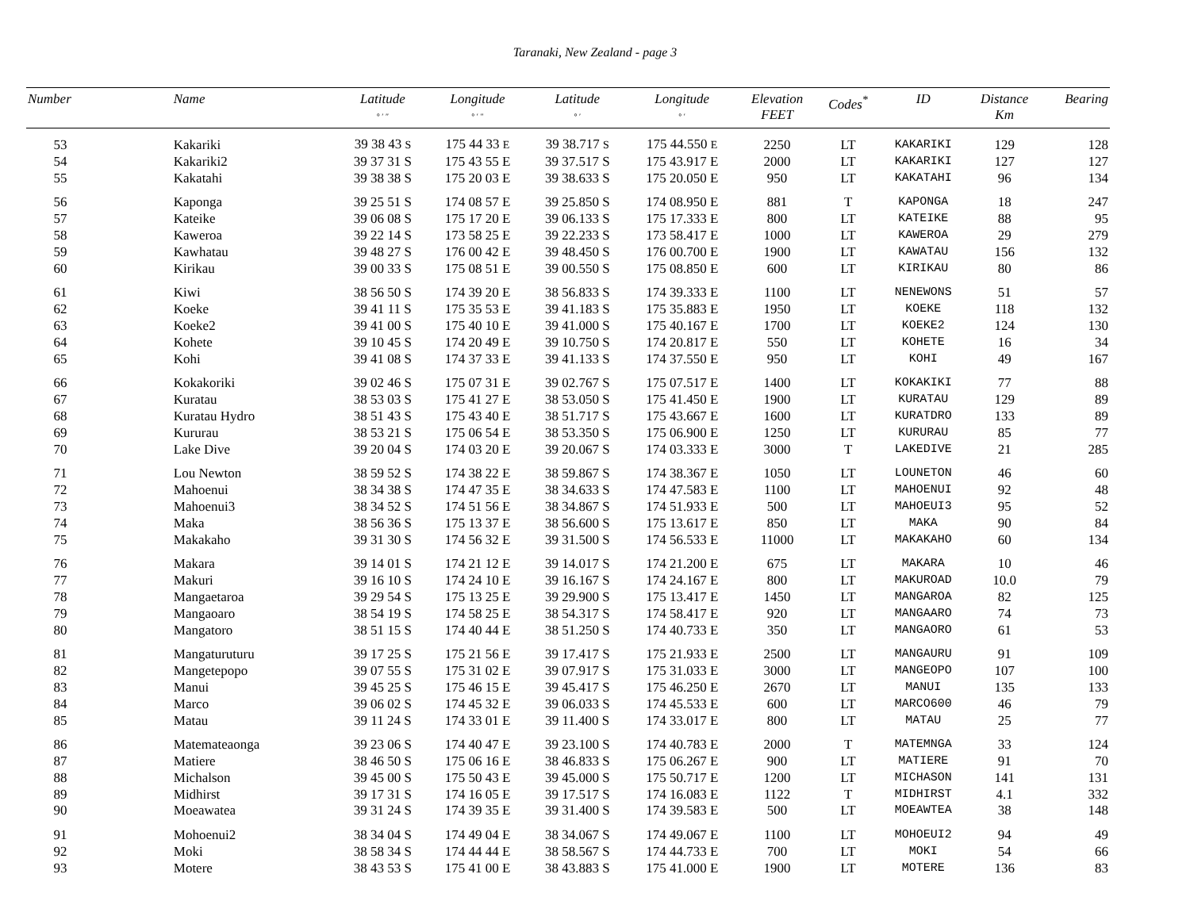Taranaki, New Zealand - page 3
| Number | Name | Latitude ° ′ ″ | Longitude ° ′ ″ | Latitude ° ′ | Longitude ° ′ | Elevation FEET | Codes<sup>*</sup> | ID | Distance Km | Bearing |
| --- | --- | --- | --- | --- | --- | --- | --- | --- | --- | --- |
| 53 | Kakariki | 39 38 43 S | 175 44 33 E | 39 38.717 S | 175 44.550 E | 2250 | LT | KAKARIKI | 129 | 128 |
| 54 | Kakariki2 | 39 37 31 S | 175 43 55 E | 39 37.517 S | 175 43.917 E | 2000 | LT | KAKARIKI | 127 | 127 |
| 55 | Kakatahi | 39 38 38 S | 175 20 03 E | 39 38.633 S | 175 20.050 E | 950 | LT | KAKATAHI | 96 | 134 |
| 56 | Kaponga | 39 25 51 S | 174 08 57 E | 39 25.850 S | 174 08.950 E | 881 | T | KAPONGA | 18 | 247 |
| 57 | Kateike | 39 06 08 S | 175 17 20 E | 39 06.133 S | 175 17.333 E | 800 | LT | KATEIKE | 88 | 95 |
| 58 | Kaweroa | 39 22 14 S | 173 58 25 E | 39 22.233 S | 173 58.417 E | 1000 | LT | KAWEROA | 29 | 279 |
| 59 | Kawhatau | 39 48 27 S | 176 00 42 E | 39 48.450 S | 176 00.700 E | 1900 | LT | KAWATAU | 156 | 132 |
| 60 | Kirikau | 39 00 33 S | 175 08 51 E | 39 00.550 S | 175 08.850 E | 600 | LT | KIRIKAU | 80 | 86 |
| 61 | Kiwi | 38 56 50 S | 174 39 20 E | 38 56.833 S | 174 39.333 E | 1100 | LT | NENEWONS | 51 | 57 |
| 62 | Koeke | 39 41 11 S | 175 35 53 E | 39 41.183 S | 175 35.883 E | 1950 | LT | KOEKE | 118 | 132 |
| 63 | Koeke2 | 39 41 00 S | 175 40 10 E | 39 41.000 S | 175 40.167 E | 1700 | LT | KOEKE2 | 124 | 130 |
| 64 | Kohete | 39 10 45 S | 174 20 49 E | 39 10.750 S | 174 20.817 E | 550 | LT | KOHETE | 16 | 34 |
| 65 | Kohi | 39 41 08 S | 174 37 33 E | 39 41.133 S | 174 37.550 E | 950 | LT | KOHI | 49 | 167 |
| 66 | Kokakoriki | 39 02 46 S | 175 07 31 E | 39 02.767 S | 175 07.517 E | 1400 | LT | KOKAKIKI | 77 | 88 |
| 67 | Kuratau | 38 53 03 S | 175 41 27 E | 38 53.050 S | 175 41.450 E | 1900 | LT | KURATAU | 129 | 89 |
| 68 | Kuratau Hydro | 38 51 43 S | 175 43 40 E | 38 51.717 S | 175 43.667 E | 1600 | LT | KURATDRO | 133 | 89 |
| 69 | Kururau | 38 53 21 S | 175 06 54 E | 38 53.350 S | 175 06.900 E | 1250 | LT | KURURAU | 85 | 77 |
| 70 | Lake Dive | 39 20 04 S | 174 03 20 E | 39 20.067 S | 174 03.333 E | 3000 | T | LAKEDIVE | 21 | 285 |
| 71 | Lou Newton | 38 59 52 S | 174 38 22 E | 38 59.867 S | 174 38.367 E | 1050 | LT | LOUNETON | 46 | 60 |
| 72 | Mahoenui | 38 34 38 S | 174 47 35 E | 38 34.633 S | 174 47.583 E | 1100 | LT | MAHOENUI | 92 | 48 |
| 73 | Mahoenui3 | 38 34 52 S | 174 51 56 E | 38 34.867 S | 174 51.933 E | 500 | LT | MAHOEUI3 | 95 | 52 |
| 74 | Maka | 38 56 36 S | 175 13 37 E | 38 56.600 S | 175 13.617 E | 850 | LT | MAKA | 90 | 84 |
| 75 | Makakaho | 39 31 30 S | 174 56 32 E | 39 31.500 S | 174 56.533 E | 11000 | LT | MAKAKAHO | 60 | 134 |
| 76 | Makara | 39 14 01 S | 174 21 12 E | 39 14.017 S | 174 21.200 E | 675 | LT | MAKARA | 10 | 46 |
| 77 | Makuri | 39 16 10 S | 174 24 10 E | 39 16.167 S | 174 24.167 E | 800 | LT | MAKUROAD | 10.0 | 79 |
| 78 | Mangaetaroa | 39 29 54 S | 175 13 25 E | 39 29.900 S | 175 13.417 E | 1450 | LT | MANGAROA | 82 | 125 |
| 79 | Mangaoaro | 38 54 19 S | 174 58 25 E | 38 54.317 S | 174 58.417 E | 920 | LT | MANGAARO | 74 | 73 |
| 80 | Mangatoro | 38 51 15 S | 174 40 44 E | 38 51.250 S | 174 40.733 E | 350 | LT | MANGAORO | 61 | 53 |
| 81 | Mangaturuturu | 39 17 25 S | 175 21 56 E | 39 17.417 S | 175 21.933 E | 2500 | LT | MANGAURU | 91 | 109 |
| 82 | Mangetepopo | 39 07 55 S | 175 31 02 E | 39 07.917 S | 175 31.033 E | 3000 | LT | MANGEOPO | 107 | 100 |
| 83 | Manui | 39 45 25 S | 175 46 15 E | 39 45.417 S | 175 46.250 E | 2670 | LT | MANUI | 135 | 133 |
| 84 | Marco | 39 06 02 S | 174 45 32 E | 39 06.033 S | 174 45.533 E | 600 | LT | MARCO600 | 46 | 79 |
| 85 | Matau | 39 11 24 S | 174 33 01 E | 39 11.400 S | 174 33.017 E | 800 | LT | MATAU | 25 | 77 |
| 86 | Matemateaonga | 39 23 06 S | 174 40 47 E | 39 23.100 S | 174 40.783 E | 2000 | T | MATEMNGA | 33 | 124 |
| 87 | Matiere | 38 46 50 S | 175 06 16 E | 38 46.833 S | 175 06.267 E | 900 | LT | MATIERE | 91 | 70 |
| 88 | Michalson | 39 45 00 S | 175 50 43 E | 39 45.000 S | 175 50.717 E | 1200 | LT | MICHASON | 141 | 131 |
| 89 | Midhirst | 39 17 31 S | 174 16 05 E | 39 17.517 S | 174 16.083 E | 1122 | T | MIDHIRST | 4.1 | 332 |
| 90 | Moeawatea | 39 31 24 S | 174 39 35 E | 39 31.400 S | 174 39.583 E | 500 | LT | MOEAWTEA | 38 | 148 |
| 91 | Mohoenui2 | 38 34 04 S | 174 49 04 E | 38 34.067 S | 174 49.067 E | 1100 | LT | MOHOEUI2 | 94 | 49 |
| 92 | Moki | 38 58 34 S | 174 44 44 E | 38 58.567 S | 174 44.733 E | 700 | LT | MOKI | 54 | 66 |
| 93 | Motere | 38 43 53 S | 175 41 00 E | 38 43.883 S | 175 41.000 E | 1900 | LT | MOTERE | 136 | 83 |